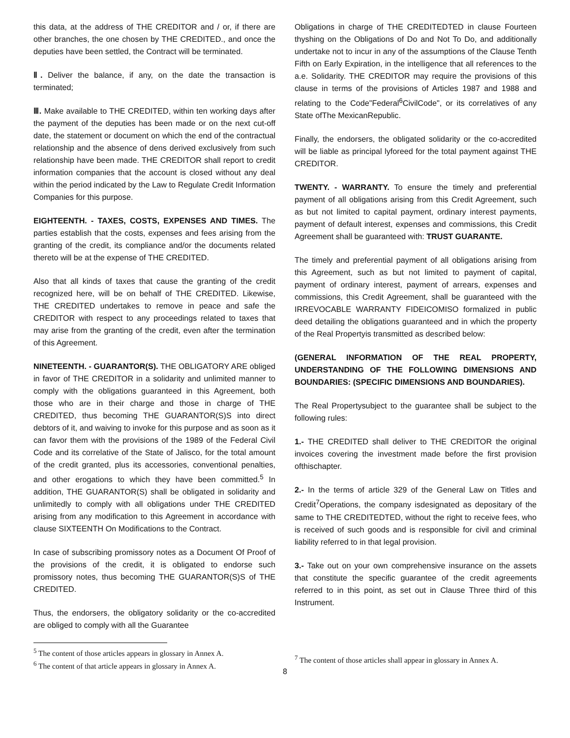this data, at the address of THE CREDITOR and / or, if there are other branches, the one chosen by THE CREDITED., and once the deputies have been settled, the Contract will be terminated.
Ⅱ. Deliver the balance, if any, on the date the transaction is terminated;
Ⅲ. Make available to THE CREDITED, within ten working days after the payment of the deputies has been made or on the next cut-off date, the statement or document on which the end of the contractual relationship and the absence of dens derived exclusively from such relationship have been made. THE CREDITOR shall report to credit information companies that the account is closed without any deal within the period indicated by the Law to Regulate Credit Information Companies for this purpose.
EIGHTEENTH. - TAXES, COSTS, EXPENSES AND TIMES. The parties establish that the costs, expenses and fees arising from the granting of the credit, its compliance and/or the documents related thereto will be at the expense of THE CREDITED.
Also that all kinds of taxes that cause the granting of the credit recognized here, will be on behalf of THE CREDITED. Likewise, THE CREDITED undertakes to remove in peace and safe the CREDITOR with respect to any proceedings related to taxes that may arise from the granting of the credit, even after the termination of this Agreement.
NINETEENTH. - GUARANTOR(S). THE OBLIGATORY ARE obliged in favor of THE CREDITOR in a solidarity and unlimited manner to comply with the obligations guaranteed in this Agreement, both those who are in their charge and those in charge of THE CREDITED, thus becoming THE GUARANTOR(S)S into direct debtors of it, and waiving to invoke for this purpose and as soon as it can favor them with the provisions of the 1989 of the Federal Civil Code and its correlative of the State of Jalisco, for the total amount of the credit granted, plus its accessories, conventional penalties, and other erogations to which they have been committed.<sup>5</sup> In addition, THE GUARANTOR(S) shall be obligated in solidarity and unlimitedly to comply with all obligations under THE CREDITED arising from any modification to this Agreement in accordance with clause SIXTEENTH On Modifications to the Contract.
In case of subscribing promissory notes as a Document Of Proof of the provisions of the credit, it is obligated to endorse such promissory notes, thus becoming THE GUARANTOR(S)S of THE CREDITED.
Thus, the endorsers, the obligatory solidarity or the co-accredited are obliged to comply with all the Guarantee
<sup>5</sup> The content of those articles appears in glossary in Annex A.
<sup>6</sup> The content of that article appears in glossary in Annex A.
Obligations in charge of THE CREDITEDTED in clause Fourteen thyshing on the Obligations of Do and Not To Do, and additionally undertake not to incur in any of the assumptions of the Clause Tenth Fifth on Early Expiration, in the intelligence that all references to the a.e. Solidarity. THE CREDITOR may require the provisions of this clause in terms of the provisions of Articles 1987 and 1988 and relating to the Code"Federal<sup>6</sup>CivilCode", or its correlatives of any State ofThe MexicanRepublic.
Finally, the endorsers, the obligated solidarity or the co-accredited will be liable as principal lyforeed for the total payment against THE CREDITOR.
TWENTY. - WARRANTY. To ensure the timely and preferential payment of all obligations arising from this Credit Agreement, such as but not limited to capital payment, ordinary interest payments, payment of default interest, expenses and commissions, this Credit Agreement shall be guaranteed with: TRUST GUARANTE.
The timely and preferential payment of all obligations arising from this Agreement, such as but not limited to payment of capital, payment of ordinary interest, payment of arrears, expenses and commissions, this Credit Agreement, shall be guaranteed with the IRREVOCABLE WARRANTY FIDEICOMISO formalized in public deed detailing the obligations guaranteed and in which the property of the Real Propertyis transmitted as described below:
(GENERAL INFORMATION OF THE REAL PROPERTY, UNDERSTANDING OF THE FOLLOWING DIMENSIONS AND BOUNDARIES: (SPECIFIC DIMENSIONS AND BOUNDARIES).
The Real Propertysubject to the guarantee shall be subject to the following rules:
1.- THE CREDITED shall deliver to THE CREDITOR the original invoices covering the investment made before the first provision ofthischapter.
2.- In the terms of article 329 of the General Law on Titles and Credit<sup>7</sup>Operations, the company isdesignated as depositary of the same to THE CREDITEDTED, without the right to receive fees, who is received of such goods and is responsible for civil and criminal liability referred to in that legal provision.
3.- Take out on your own comprehensive insurance on the assets that constitute the specific guarantee of the credit agreements referred to in this point, as set out in Clause Three third of this Instrument.
<sup>7</sup> The content of those articles shall appear in glossary in Annex A.
8